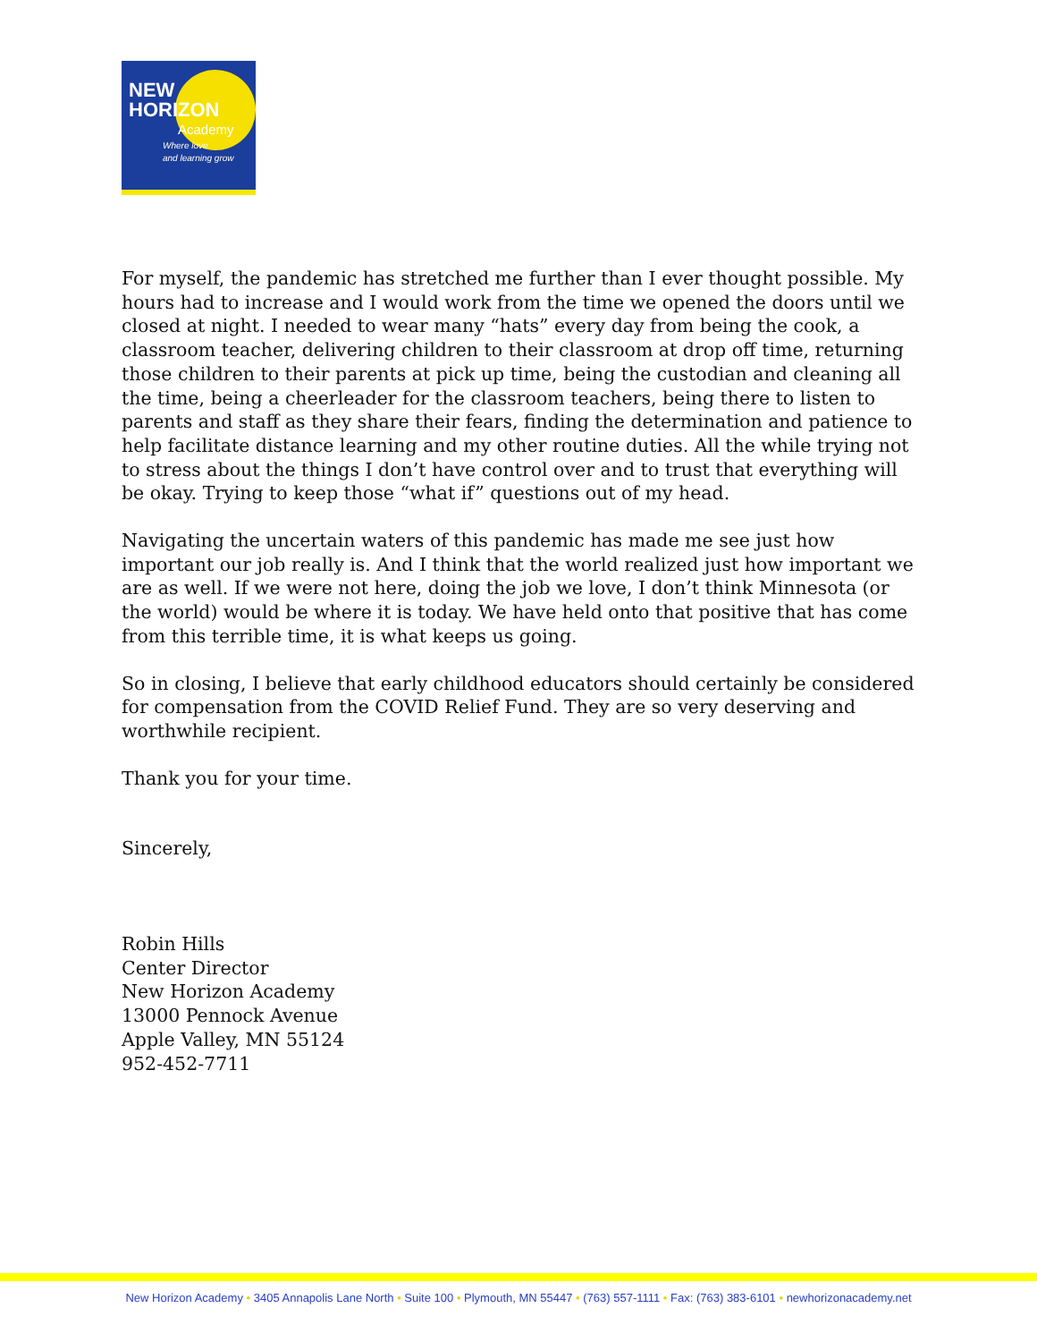NEW
HORIZON
Academy
Where love
and learning grow
For myself, the pandemic has stretched me further than I ever thought possible. My hours had to increase and I would work from the time we opened the doors until we closed at night. I needed to wear many “hats” every day from being the cook, a classroom teacher, delivering children to their classroom at drop off time, returning those children to their parents at pick up time, being the custodian and cleaning all the time, being a cheerleader for the classroom teachers, being there to listen to parents and staff as they share their fears, finding the determination and patience to help facilitate distance learning and my other routine duties. All the while trying not to stress about the things I don’t have control over and to trust that everything will be okay. Trying to keep those “what if” questions out of my head.
Navigating the uncertain waters of this pandemic has made me see just how important our job really is. And I think that the world realized just how important we are as well. If we were not here, doing the job we love, I don’t think Minnesota (or the world) would be where it is today. We have held onto that positive that has come from this terrible time, it is what keeps us going.
So in closing, I believe that early childhood educators should certainly be considered for compensation from the COVID Relief Fund. They are so very deserving and worthwhile recipient.
Thank you for your time.
Sincerely,
Robin Hills
Center Director
New Horizon Academy
13000 Pennock Avenue
Apple Valley, MN 55124
952-452-7711
New Horizon Academy • 3405 Annapolis Lane North • Suite 100 • Plymouth, MN 55447 • (763) 557-1111 • Fax: (763) 383-6101 • newhorizonacademy.net